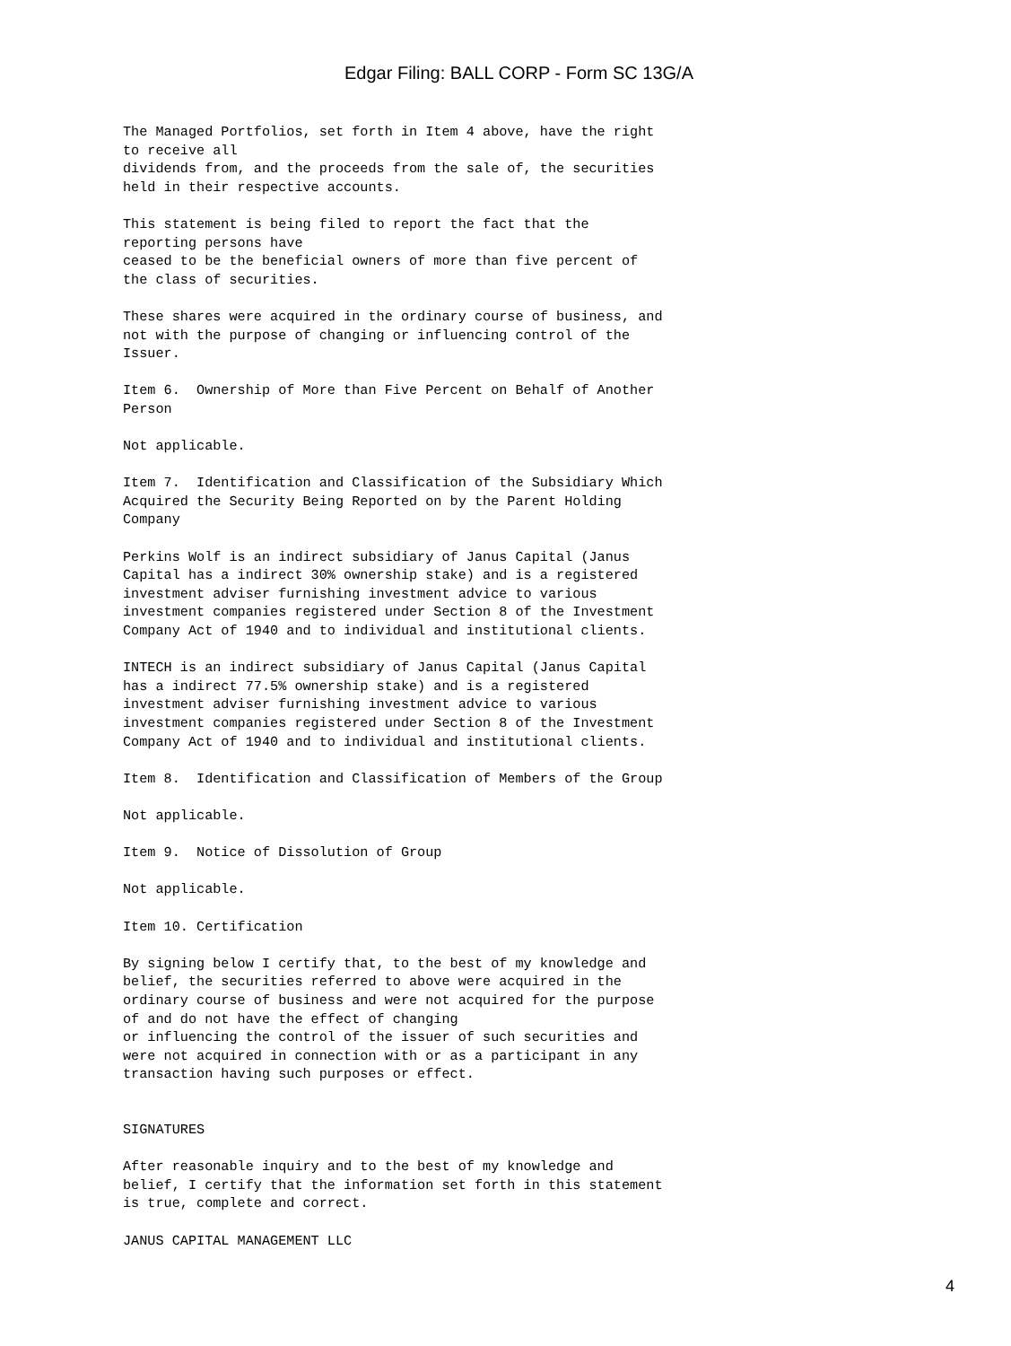Edgar Filing: BALL CORP - Form SC 13G/A
The Managed Portfolios, set forth in Item 4 above, have the right
to receive all
dividends from, and the proceeds from the sale of, the securities
held in their respective accounts.

This statement is being filed to report the fact that the
reporting persons have
ceased to be the beneficial owners of more than five percent of
the class of securities.

These shares were acquired in the ordinary course of business, and
not with the purpose of changing or influencing control of the
Issuer.

Item 6.  Ownership of More than Five Percent on Behalf of Another
Person

Not applicable.

Item 7.  Identification and Classification of the Subsidiary Which
Acquired the Security Being Reported on by the Parent Holding
Company

Perkins Wolf is an indirect subsidiary of Janus Capital (Janus
Capital has a indirect 30% ownership stake) and is a registered
investment adviser furnishing investment advice to various
investment companies registered under Section 8 of the Investment
Company Act of 1940 and to individual and institutional clients.

INTECH is an indirect subsidiary of Janus Capital (Janus Capital
has a indirect 77.5% ownership stake) and is a registered
investment adviser furnishing investment advice to various
investment companies registered under Section 8 of the Investment
Company Act of 1940 and to individual and institutional clients.

Item 8.  Identification and Classification of Members of the Group

Not applicable.

Item 9.  Notice of Dissolution of Group

Not applicable.

Item 10. Certification

By signing below I certify that, to the best of my knowledge and
belief, the securities referred to above were acquired in the
ordinary course of business and were not acquired for the purpose
of and do not have the effect of changing
or influencing the control of the issuer of such securities and
were not acquired in connection with or as a participant in any
transaction having such purposes or effect.


SIGNATURES

After reasonable inquiry and to the best of my knowledge and
belief, I certify that the information set forth in this statement
is true, complete and correct.

JANUS CAPITAL MANAGEMENT LLC
4